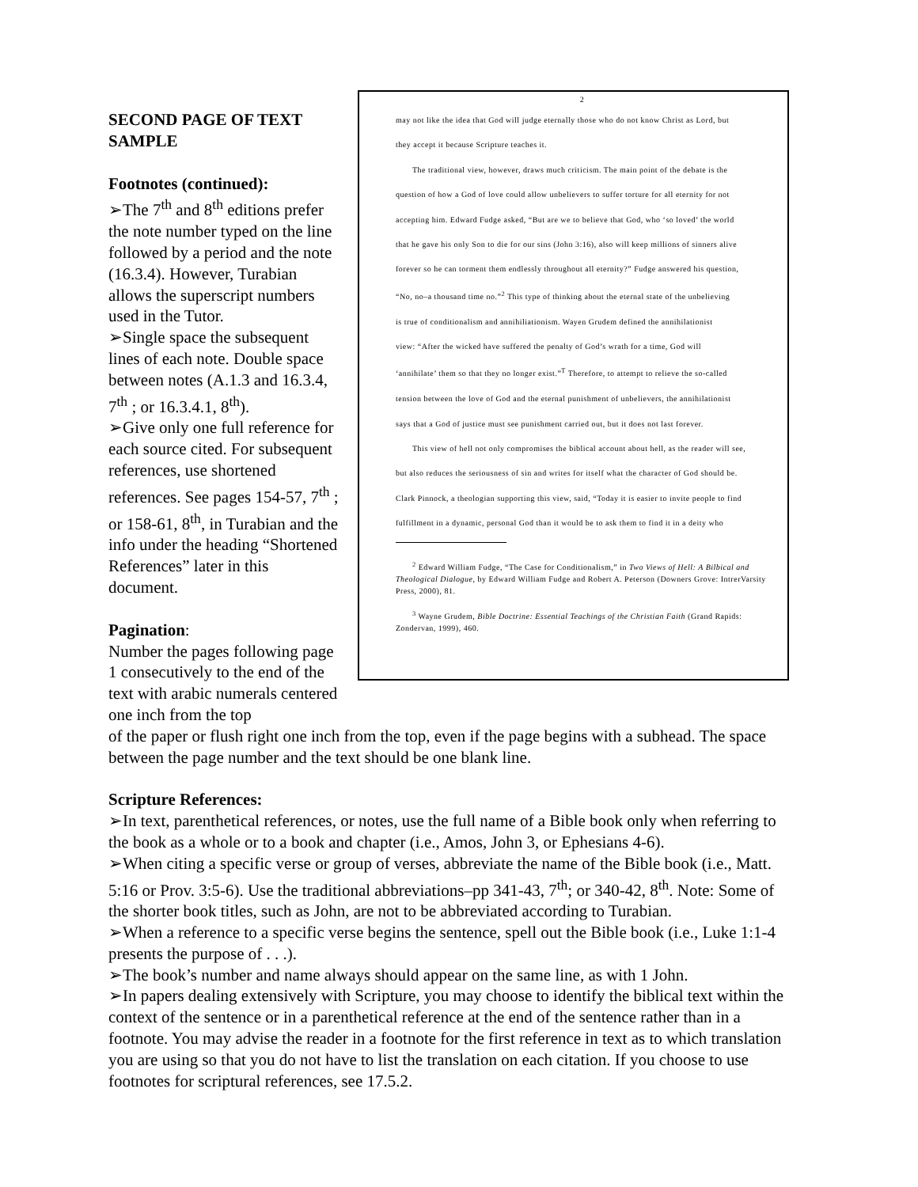SECOND PAGE OF TEXT SAMPLE
Footnotes (continued):
➢The 7<sup>th</sup> and 8<sup>th</sup> editions prefer the note number typed on the line followed by a period and the note (16.3.4). However, Turabian allows the superscript numbers used in the Tutor.
➢Single space the subsequent lines of each note. Double space between notes (A.1.3 and 16.3.4, 7<sup>th</sup> ; or 16.3.4.1, 8<sup>th</sup>).
➢Give only one full reference for each source cited. For subsequent references, use shortened references. See pages 154-57, 7<sup>th</sup> ; or 158-61, 8<sup>th</sup>, in Turabian and the info under the heading “Shortened References” later in this document.
Pagination:
Number the pages following page 1 consecutively to the end of the text with arabic numerals centered one inch from the top
2
may not like the idea that God will judge eternally those who do not know Christ as Lord, but
they accept it because Scripture teaches it.
  The traditional view, however, draws much criticism. The main point of the debate is the
question of how a God of love could allow unbelievers to suffer torture for all eternity for not
accepting him. Edward Fudge asked, “But are we to believe that God, who ‘so loved’ the world
that he gave his only Son to die for our sins (John 3:16), also will keep millions of sinners alive
forever so he can torment them endlessly throughout all eternity?” Fudge answered his question,
“No, no–a thousand time no.”<sup>2</sup> This type of thinking about the eternal state of the unbelieving
is true of conditionalism and annihiliationism. Wayen Grudem defined the annihilationist
view: “After the wicked have suffered the penalty of God’s wrath for a time, God will
‘annihilate’ them so that they no longer exist.”<sup>T</sup> Therefore, to attempt to relieve the so-called
tension between the love of God and the eternal punishment of unbelievers, the annihilationist
says that a God of justice must see punishment carried out, but it does not last forever.
  This view of hell not only compromises the biblical account about hell, as the reader will see,
but also reduces the seriousness of sin and writes for itself what the character of God should be.
Clark Pinnock, a theologian supporting this view, said, “Today it is easier to invite people to find
fulfillment in a dynamic, personal God than it would be to ask them to find it in a deity who
  <sup>2</sup> Edward William Fudge, “The Case for Conditionalism,” in Two Views of Hell: A Bilbical and Theological Dialogue, by Edward William Fudge and Robert A. Peterson (Downers Grove: IntrerVarsity Press, 2000), 81.
  <sup>3</sup> Wayne Grudem, Bible Doctrine: Essential Teachings of the Christian Faith (Grand Rapids: Zondervan, 1999), 460.
of the paper or flush right one inch from the top, even if the page begins with a subhead. The space between the page number and the text should be one blank line.
Scripture References:
➢In text, parenthetical references, or notes, use the full name of a Bible book only when referring to the book as a whole or to a book and chapter (i.e., Amos, John 3, or Ephesians 4-6).
➢When citing a specific verse or group of verses, abbreviate the name of the Bible book (i.e., Matt. 5:16 or Prov. 3:5-6). Use the traditional abbreviations–pp 341-43, 7<sup>th</sup>; or 340-42, 8<sup>th</sup>. Note: Some of the shorter book titles, such as John, are not to be abbreviated according to Turabian.
➢When a reference to a specific verse begins the sentence, spell out the Bible book (i.e., Luke 1:1-4 presents the purpose of . . .).
➢The book’s number and name always should appear on the same line, as with 1 John.
➢In papers dealing extensively with Scripture, you may choose to identify the biblical text within the context of the sentence or in a parenthetical reference at the end of the sentence rather than in a footnote. You may advise the reader in a footnote for the first reference in text as to which translation you are using so that you do not have to list the translation on each citation. If you choose to use footnotes for scriptural references, see 17.5.2.